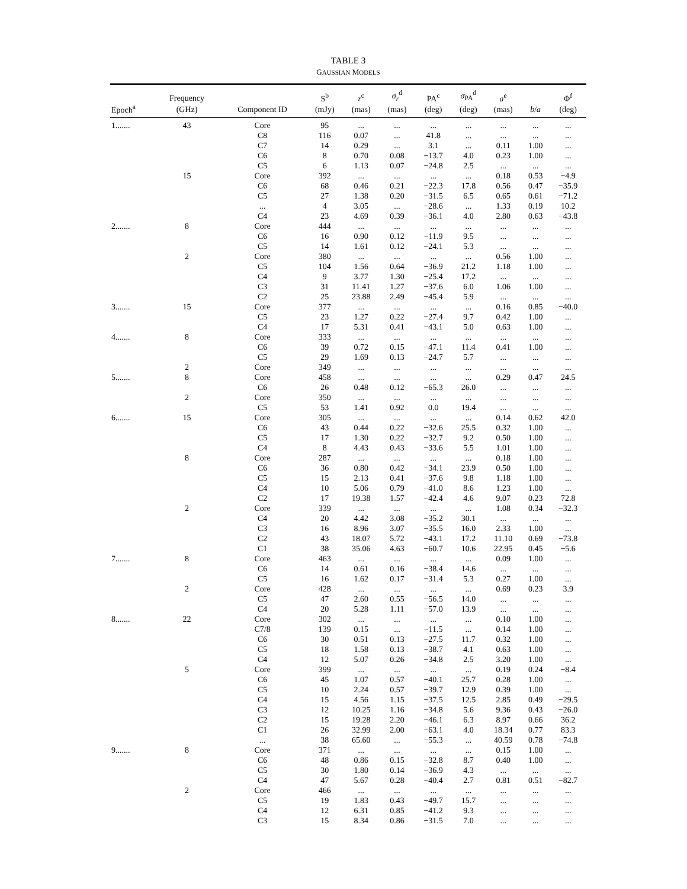TABLE 3
GAUSSIAN MODELS
| Epoch<sup>a</sup> | Frequency (GHz) | Component ID | S<sup>b</sup> (mJy) | r<sup>c</sup> (mas) | σ<sub>r</sub><sup>d</sup> (mas) | PA<sup>c</sup> (deg) | σ<sub>PA</sub><sup>d</sup> (deg) | a<sup>e</sup> (mas) | b / a | Φ<sup>f</sup> (deg) |
| --- | --- | --- | --- | --- | --- | --- | --- | --- | --- | --- |
| 1....... | 43 | Core | 95 | ... | ... | ... | ... | ... | ... | ... |
| | | C8 | 116 | 0.07 | ... | 41.8 | ... | ... | ... | ... |
| | | C7 | 14 | 0.29 | ... | 3.1 | ... | 0.11 | 1.00 | ... |
| | | C6 | 8 | 0.70 | 0.08 | −13.7 | 4.0 | 0.23 | 1.00 | ... |
| | | C5 | 6 | 1.13 | 0.07 | −24.8 | 2.5 | ... | ... | ... |
| | 15 | Core | 392 | ... | ... | ... | ... | 0.18 | 0.53 | −4.9 |
| | | C6 | 68 | 0.46 | 0.21 | −22.3 | 17.8 | 0.56 | 0.47 | −35.9 |
| | | C5 | 27 | 1.38 | 0.20 | −31.5 | 6.5 | 0.65 | 0.61 | −71.2 |
| | | ... | 4 | 3.05 | ... | −28.6 | ... | 1.33 | 0.19 | 10.2 |
| | | C4 | 23 | 4.69 | 0.39 | −36.1 | 4.0 | 2.80 | 0.63 | −43.8 |
| 2....... | 8 | Core | 444 | ... | ... | ... | ... | ... | ... | ... |
| | | C6 | 16 | 0.90 | 0.12 | −11.9 | 9.5 | ... | ... | ... |
| | | C5 | 14 | 1.61 | 0.12 | −24.1 | 5.3 | ... | ... | ... |
| | 2 | Core | 380 | ... | ... | ... | ... | 0.56 | 1.00 | ... |
| | | C5 | 104 | 1.56 | 0.64 | −36.9 | 21.2 | 1.18 | 1.00 | ... |
| | | C4 | 9 | 3.77 | 1.30 | −25.4 | 17.2 | ... | ... | ... |
| | | C3 | 31 | 11.41 | 1.27 | −37.6 | 6.0 | 1.06 | 1.00 | ... |
| | | C2 | 25 | 23.88 | 2.49 | −45.4 | 5.9 | ... | ... | ... |
| 3....... | 15 | Core | 377 | ... | ... | ... | ... | 0.16 | 0.85 | −40.0 |
| | | C5 | 23 | 1.27 | 0.22 | −27.4 | 9.7 | 0.42 | 1.00 | ... |
| | | C4 | 17 | 5.31 | 0.41 | −43.1 | 5.0 | 0.63 | 1.00 | ... |
| 4....... | 8 | Core | 333 | ... | ... | ... | ... | ... | ... | ... |
| | | C6 | 39 | 0.72 | 0.15 | −47.1 | 11.4 | 0.41 | 1.00 | ... |
| | | C5 | 29 | 1.69 | 0.13 | −24.7 | 5.7 | ... | ... | ... |
| | 2 | Core | 349 | ... | ... | ... | ... | ... | ... | ... |
| 5....... | 8 | Core | 458 | ... | ... | ... | ... | 0.29 | 0.47 | 24.5 |
| | | C6 | 26 | 0.48 | 0.12 | −65.3 | 26.0 | ... | ... | ... |
| | 2 | Core | 350 | ... | ... | ... | ... | ... | ... | ... |
| | | C5 | 53 | 1.41 | 0.92 | 0.0 | 19.4 | ... | ... | ... |
| 6....... | 15 | Core | 305 | ... | ... | ... | ... | 0.14 | 0.62 | 42.0 |
| | | C6 | 43 | 0.44 | 0.22 | −32.6 | 25.5 | 0.32 | 1.00 | ... |
| | | C5 | 17 | 1.30 | 0.22 | −32.7 | 9.2 | 0.50 | 1.00 | ... |
| | | C4 | 8 | 4.43 | 0.43 | −33.6 | 5.5 | 1.01 | 1.00 | ... |
| | 8 | Core | 287 | ... | ... | ... | ... | 0.18 | 1.00 | ... |
| | | C6 | 36 | 0.80 | 0.42 | −34.1 | 23.9 | 0.50 | 1.00 | ... |
| | | C5 | 15 | 2.13 | 0.41 | −37.6 | 9.8 | 1.18 | 1.00 | ... |
| | | C4 | 10 | 5.06 | 0.79 | −41.0 | 8.6 | 1.23 | 1.00 | ... |
| | | C2 | 17 | 19.38 | 1.57 | −42.4 | 4.6 | 9.07 | 0.23 | 72.8 |
| | 2 | Core | 339 | ... | ... | ... | ... | 1.08 | 0.34 | −32.3 |
| | | C4 | 20 | 4.42 | 3.08 | −35.2 | 30.1 | ... | ... | ... |
| | | C3 | 16 | 8.96 | 3.07 | −35.5 | 16.0 | 2.33 | 1.00 | ... |
| | | C2 | 43 | 18.07 | 5.72 | −43.1 | 17.2 | 11.10 | 0.69 | −73.8 |
| | | C1 | 38 | 35.06 | 4.63 | −60.7 | 10.6 | 22.95 | 0.45 | −5.6 |
| 7....... | 8 | Core | 463 | ... | ... | ... | ... | 0.09 | 1.00 | ... |
| | | C6 | 14 | 0.61 | 0.16 | −38.4 | 14.6 | ... | ... | ... |
| | | C5 | 16 | 1.62 | 0.17 | −31.4 | 5.3 | 0.27 | 1.00 | ... |
| | 2 | Core | 428 | ... | ... | ... | ... | 0.69 | 0.23 | 3.9 |
| | | C5 | 47 | 2.60 | 0.55 | −56.5 | 14.0 | ... | ... | ... |
| | | C4 | 20 | 5.28 | 1.11 | −57.0 | 13.9 | ... | ... | ... |
| 8....... | 22 | Core | 302 | ... | ... | ... | ... | 0.10 | 1.00 | ... |
| | | C7/8 | 139 | 0.15 | ... | −11.5 | ... | 0.14 | 1.00 | ... |
| | | C6 | 30 | 0.51 | 0.13 | −27.5 | 11.7 | 0.32 | 1.00 | ... |
| | | C5 | 18 | 1.58 | 0.13 | −38.7 | 4.1 | 0.63 | 1.00 | ... |
| | | C4 | 12 | 5.07 | 0.26 | −34.8 | 2.5 | 3.20 | 1.00 | ... |
| | 5 | Core | 399 | ... | ... | ... | ... | 0.19 | 0.24 | −8.4 |
| | | C6 | 45 | 1.07 | 0.57 | −40.1 | 25.7 | 0.28 | 1.00 | ... |
| | | C5 | 10 | 2.24 | 0.57 | −39.7 | 12.9 | 0.39 | 1.00 | ... |
| | | C4 | 15 | 4.56 | 1.15 | −37.5 | 12.5 | 2.85 | 0.49 | −29.5 |
| | | C3 | 12 | 10.25 | 1.16 | −34.8 | 5.6 | 9.36 | 0.43 | −26.0 |
| | | C2 | 15 | 19.28 | 2.20 | −46.1 | 6.3 | 8.97 | 0.66 | 36.2 |
| | | C1 | 26 | 32.99 | 2.00 | −63.1 | 4.0 | 18.34 | 0.77 | 83.3 |
| | | ... | 38 | 65.60 | ... | −55.3 | ... | 40.59 | 0.78 | −74.8 |
| 9....... | 8 | Core | 371 | ... | ... | ... | ... | 0.15 | 1.00 | ... |
| | | C6 | 48 | 0.86 | 0.15 | −32.8 | 8.7 | 0.40 | 1.00 | ... |
| | | C5 | 30 | 1.80 | 0.14 | −36.9 | 4.3 | ... | ... | ... |
| | | C4 | 47 | 5.67 | 0.28 | −40.4 | 2.7 | 0.81 | 0.51 | −82.7 |
| | 2 | Core | 466 | ... | ... | ... | ... | ... | ... | ... |
| | | C5 | 19 | 1.83 | 0.43 | −49.7 | 15.7 | ... | ... | ... |
| | | C4 | 12 | 6.31 | 0.85 | −41.2 | 9.3 | ... | ... | ... |
| | | C3 | 15 | 8.34 | 0.86 | −31.5 | 7.0 | ... | ... | ... |